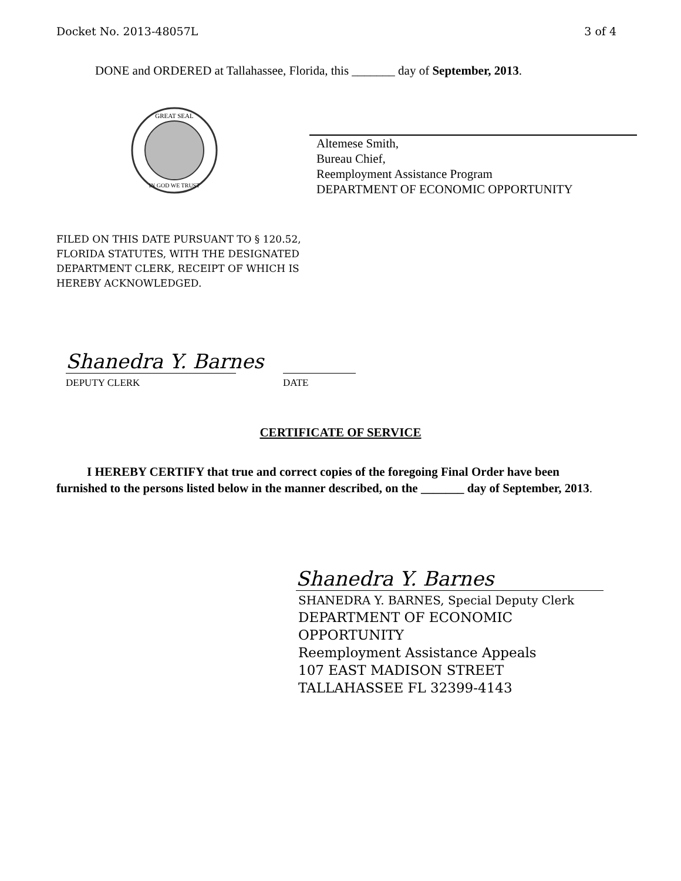Docket No. 2013-48057L 3 of 4
DONE and ORDERED at Tallahassee, Florida, this _______ day of September, 2013.
GREAT SEAL
IN GOD WE TRUST
Altemese Smith,
Bureau Chief,
Reemployment Assistance Program
DEPARTMENT OF ECONOMIC OPPORTUNITY
FILED ON THIS DATE PURSUANT TO § 120.52,
FLORIDA STATUTES, WITH THE DESIGNATED
DEPARTMENT CLERK, RECEIPT OF WHICH IS
HEREBY ACKNOWLEDGED.
Shanedra Y. Barnes
DEPUTY CLERK DATE
CERTIFICATE OF SERVICE
I HEREBY CERTIFY that true and correct copies of the foregoing Final Order have been furnished to the persons listed below in the manner described, on the _______ day of September, 2013.
Shanedra Y. Barnes
SHANEDRA Y. BARNES, Special Deputy Clerk
DEPARTMENT OF ECONOMIC
OPPORTUNITY
Reemployment Assistance Appeals
107 EAST MADISON STREET
TALLAHASSEE FL 32399-4143